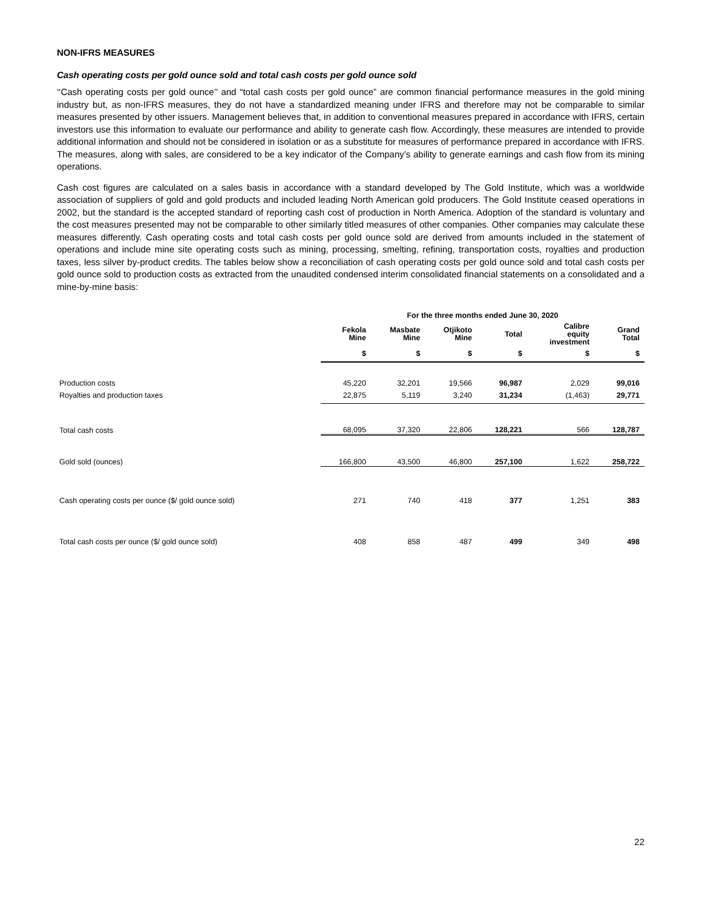NON-IFRS MEASURES
Cash operating costs per gold ounce sold and total cash costs per gold ounce sold
‘‘Cash operating costs per gold ounce’’ and “total cash costs per gold ounce” are common financial performance measures in the gold mining industry but, as non-IFRS measures, they do not have a standardized meaning under IFRS and therefore may not be comparable to similar measures presented by other issuers. Management believes that, in addition to conventional measures prepared in accordance with IFRS, certain investors use this information to evaluate our performance and ability to generate cash flow. Accordingly, these measures are intended to provide additional information and should not be considered in isolation or as a substitute for measures of performance prepared in accordance with IFRS. The measures, along with sales, are considered to be a key indicator of the Company’s ability to generate earnings and cash flow from its mining operations.
Cash cost figures are calculated on a sales basis in accordance with a standard developed by The Gold Institute, which was a worldwide association of suppliers of gold and gold products and included leading North American gold producers. The Gold Institute ceased operations in 2002, but the standard is the accepted standard of reporting cash cost of production in North America. Adoption of the standard is voluntary and the cost measures presented may not be comparable to other similarly titled measures of other companies. Other companies may calculate these measures differently. Cash operating costs and total cash costs per gold ounce sold are derived from amounts included in the statement of operations and include mine site operating costs such as mining, processing, smelting, refining, transportation costs, royalties and production taxes, less silver by-product credits. The tables below show a reconciliation of cash operating costs per gold ounce sold and total cash costs per gold ounce sold to production costs as extracted from the unaudited condensed interim consolidated financial statements on a consolidated and a mine-by-mine basis:
| | For the three months ended June 30, 2020 | | | | | |
| --- | --- | --- | --- | --- | --- | --- |
| | Fekola Mine | Masbate Mine | Otjikoto Mine | Total | Calibre equity investment | Grand Total |
| | $ | $ | $ | $ | $ | $ |
| Production costs | 45,220 | 32,201 | 19,566 | 96,987 | 2,029 | 99,016 |
| Royalties and production taxes | 22,875 | 5,119 | 3,240 | 31,234 | (1,463) | 29,771 |
| Total cash costs | 68,095 | 37,320 | 22,806 | 128,221 | 566 | 128,787 |
| Gold sold (ounces) | 166,800 | 43,500 | 46,800 | 257,100 | 1,622 | 258,722 |
| Cash operating costs per ounce ($/ gold ounce sold) | 271 | 740 | 418 | 377 | 1,251 | 383 |
| Total cash costs per ounce ($/ gold ounce sold) | 408 | 858 | 487 | 499 | 349 | 498 |
22